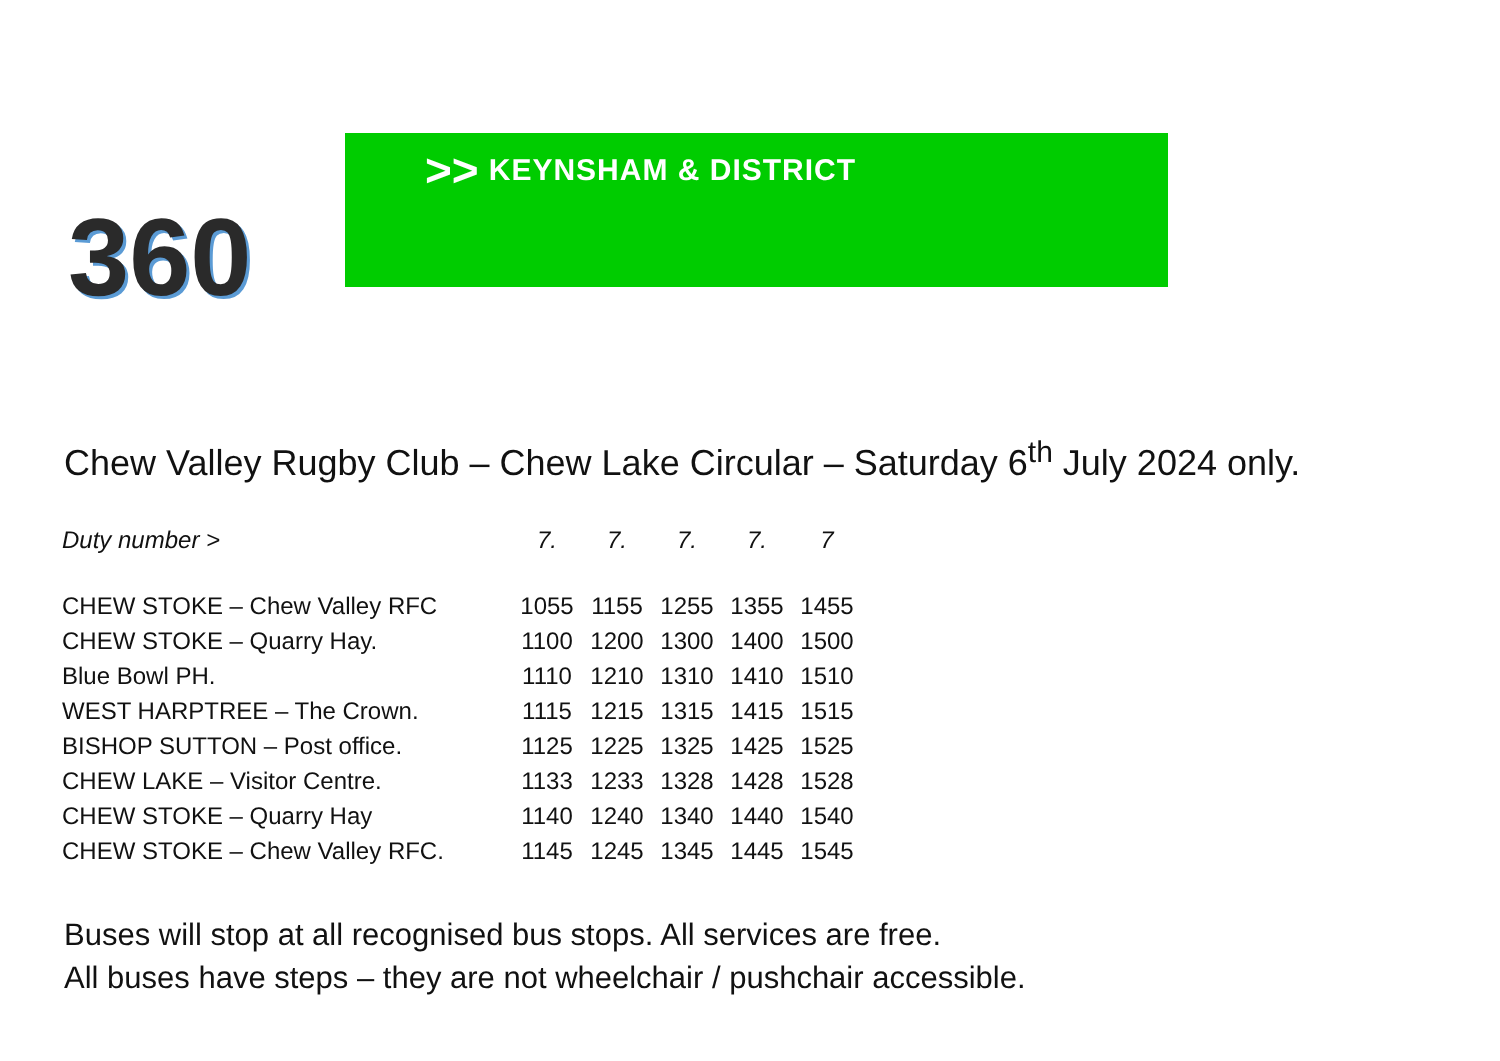360
>>
KEYNSHAM & DISTRICT
Chew Valley Rugby Club – Chew Lake Circular – Saturday 6<sup>th</sup> July 2024 only.
| Duty number > | 7. | 7. | 7. | 7. | 7 |
| CHEW STOKE – Chew Valley RFC | 1055 | 1155 | 1255 | 1355 | 1455 |
| CHEW STOKE – Quarry Hay. | 1100 | 1200 | 1300 | 1400 | 1500 |
| Blue Bowl PH. | 1110 | 1210 | 1310 | 1410 | 1510 |
| WEST HARPTREE – The Crown. | 1115 | 1215 | 1315 | 1415 | 1515 |
| BISHOP SUTTON – Post office. | 1125 | 1225 | 1325 | 1425 | 1525 |
| CHEW LAKE – Visitor Centre. | 1133 | 1233 | 1328 | 1428 | 1528 |
| CHEW STOKE – Quarry Hay | 1140 | 1240 | 1340 | 1440 | 1540 |
| CHEW STOKE – Chew Valley RFC. | 1145 | 1245 | 1345 | 1445 | 1545 |
Buses will stop at all recognised bus stops. All services are free.
All buses have steps – they are not wheelchair / pushchair accessible.